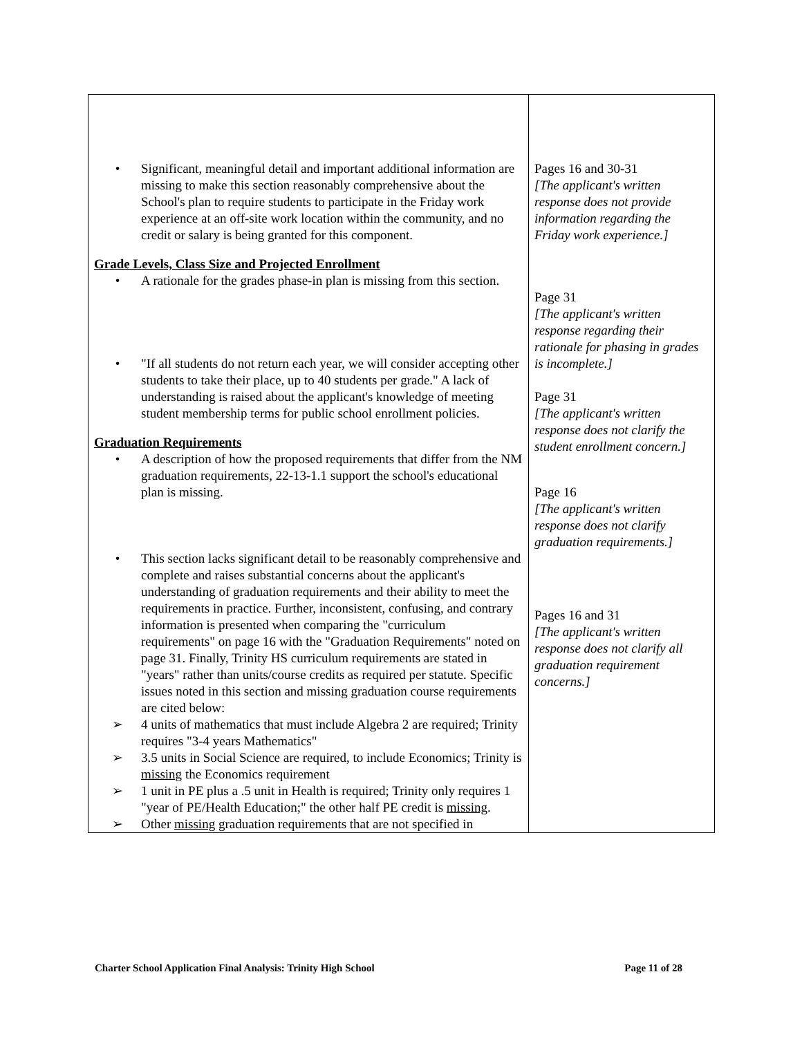| • Significant, meaningful detail and important additional information are missing to make this section reasonably comprehensive about the School's plan to require students to participate in the Friday work experience at an off-site work location within the community, and no credit or salary is being granted for this component. Grade Levels, Class Size and Projected Enrollment • A rationale for the grades phase-in plan is missing from this section. • "If all students do not return each year, we will consider accepting other students to take their place, up to 40 students per grade." A lack of understanding is raised about the applicant's knowledge of meeting student membership terms for public school enrollment policies. Graduation Requirements • A description of how the proposed requirements that differ from the NM graduation requirements, 22-13-1.1 support the school's educational plan is missing. • This section lacks significant detail to be reasonably comprehensive and complete and raises substantial concerns about the applicant's understanding of graduation requirements and their ability to meet the requirements in practice. Further, inconsistent, confusing, and contrary information is presented when comparing the "curriculum requirements" on page 16 with the "Graduation Requirements" noted on page 31. Finally, Trinity HS curriculum requirements are stated in "years" rather than units/course credits as required per statute. Specific issues noted in this section and missing graduation course requirements are cited below: ➢ 4 units of mathematics that must include Algebra 2 are required; Trinity requires "3-4 years Mathematics" ➢ 3.5 units in Social Science are required, to include Economics; Trinity is missing the Economics requirement ➢ 1 unit in PE plus a .5 unit in Health is required; Trinity only requires 1 "year of PE/Health Education;" the other half PE credit is missing . ➢ Other missing graduation requirements that are not specified in | Pages 16 and 30-31 [The applicant's written response does not provide information regarding the Friday work experience.] Page 31 [The applicant's written response regarding their rationale for phasing in grades is incomplete.] Page 31 [The applicant's written response does not clarify the student enrollment concern.] Page 16 [The applicant's written response does not clarify graduation requirements.] Pages 16 and 31 [The applicant's written response does not clarify all graduation requirement concerns.] |
Charter School Application Final Analysis: Trinity High School Page 11 of 28